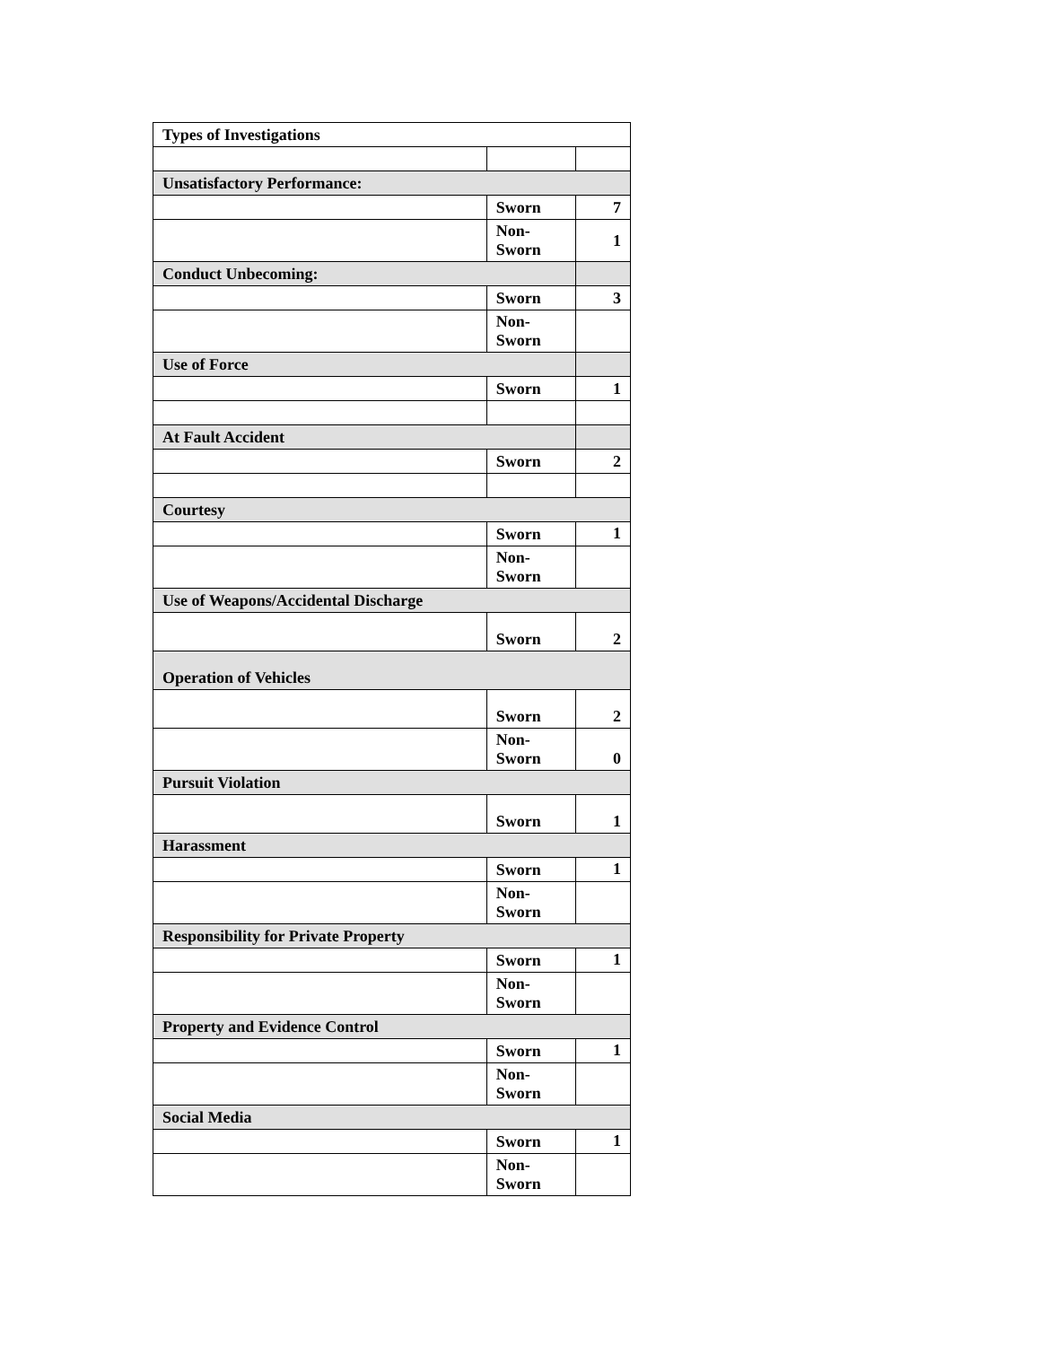| Types of Investigations | | |
| Unsatisfactory Performance: | | |
| | Sworn | 7 |
| | Non- Sworn | 1 |
| Conduct Unbecoming: | | |
| | Sworn | 3 |
| | Non- Sworn | |
| Use of Force | | |
| | Sworn | 1 |
| At Fault Accident | | |
| | Sworn | 2 |
| Courtesy | | |
| | Sworn | 1 |
| | Non- Sworn | |
| Use of Weapons/Accidental Discharge | | |
| | Sworn | 2 |
| Operation of Vehicles | | |
| | Sworn | 2 |
| | Non- Sworn | 0 |
| Pursuit Violation | | |
| | Sworn | 1 |
| Harassment | | |
| | Sworn | 1 |
| | Non- Sworn | |
| Responsibility for Private Property | | |
| | Sworn | 1 |
| | Non- Sworn | |
| Property and Evidence Control | | |
| | Sworn | 1 |
| | Non- Sworn | |
| Social Media | | |
| | Sworn | 1 |
| | Non- Sworn | |